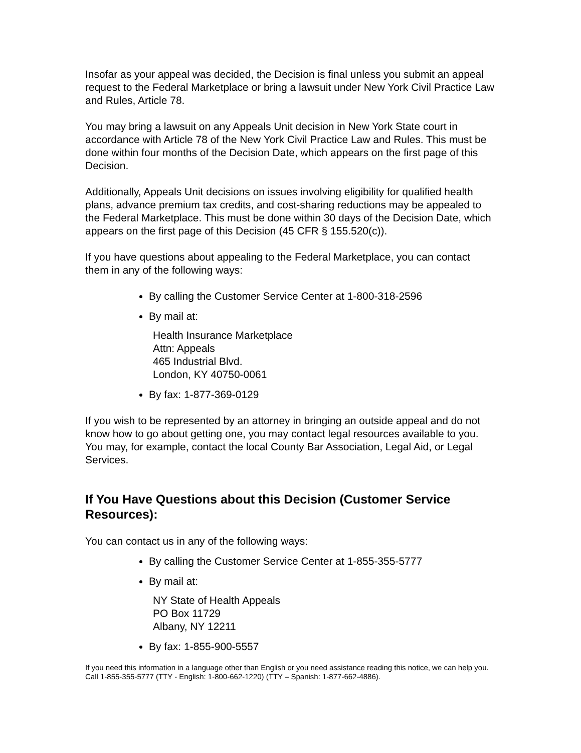Insofar as your appeal was decided, the Decision is final unless you submit an appeal request to the Federal Marketplace or bring a lawsuit under New York Civil Practice Law and Rules, Article 78.
You may bring a lawsuit on any Appeals Unit decision in New York State court in accordance with Article 78 of the New York Civil Practice Law and Rules. This must be done within four months of the Decision Date, which appears on the first page of this Decision.
Additionally, Appeals Unit decisions on issues involving eligibility for qualified health plans, advance premium tax credits, and cost-sharing reductions may be appealed to the Federal Marketplace. This must be done within 30 days of the Decision Date, which appears on the first page of this Decision (45 CFR § 155.520(c)).
If you have questions about appealing to the Federal Marketplace, you can contact them in any of the following ways:
By calling the Customer Service Center at 1-800-318-2596
By mail at:
Health Insurance Marketplace
Attn: Appeals
465 Industrial Blvd.
London, KY 40750-0061
By fax: 1-877-369-0129
If you wish to be represented by an attorney in bringing an outside appeal and do not know how to go about getting one, you may contact legal resources available to you. You may, for example, contact the local County Bar Association, Legal Aid, or Legal Services.
If You Have Questions about this Decision (Customer Service Resources):
You can contact us in any of the following ways:
By calling the Customer Service Center at 1-855-355-5777
By mail at:
NY State of Health Appeals
PO Box 11729
Albany, NY 12211
By fax: 1-855-900-5557
If you need this information in a language other than English or you need assistance reading this notice, we can help you. Call 1-855-355-5777 (TTY - English: 1-800-662-1220) (TTY – Spanish: 1-877-662-4886).